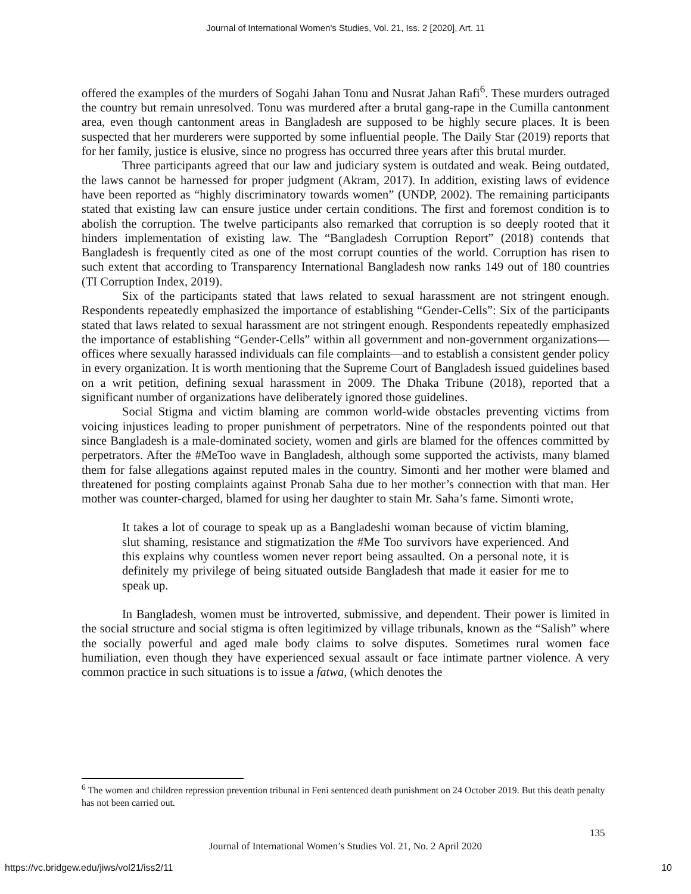Journal of International Women's Studies, Vol. 21, Iss. 2 [2020], Art. 11
offered the examples of the murders of Sogahi Jahan Tonu and Nusrat Jahan Rafi<sup>6</sup>. These murders outraged the country but remain unresolved. Tonu was murdered after a brutal gang-rape in the Cumilla cantonment area, even though cantonment areas in Bangladesh are supposed to be highly secure places. It is been suspected that her murderers were supported by some influential people. The Daily Star (2019) reports that for her family, justice is elusive, since no progress has occurred three years after this brutal murder.
Three participants agreed that our law and judiciary system is outdated and weak. Being outdated, the laws cannot be harnessed for proper judgment (Akram, 2017). In addition, existing laws of evidence have been reported as “highly discriminatory towards women” (UNDP, 2002). The remaining participants stated that existing law can ensure justice under certain conditions. The first and foremost condition is to abolish the corruption. The twelve participants also remarked that corruption is so deeply rooted that it hinders implementation of existing law. The “Bangladesh Corruption Report” (2018) contends that Bangladesh is frequently cited as one of the most corrupt counties of the world. Corruption has risen to such extent that according to Transparency International Bangladesh now ranks 149 out of 180 countries (TI Corruption Index, 2019).
Six of the participants stated that laws related to sexual harassment are not stringent enough. Respondents repeatedly emphasized the importance of establishing “Gender-Cells”: Six of the participants stated that laws related to sexual harassment are not stringent enough. Respondents repeatedly emphasized the importance of establishing “Gender-Cells” within all government and non-government organizations—offices where sexually harassed individuals can file complaints—and to establish a consistent gender policy in every organization. It is worth mentioning that the Supreme Court of Bangladesh issued guidelines based on a writ petition, defining sexual harassment in 2009. The Dhaka Tribune (2018), reported that a significant number of organizations have deliberately ignored those guidelines.
Social Stigma and victim blaming are common world-wide obstacles preventing victims from voicing injustices leading to proper punishment of perpetrators. Nine of the respondents pointed out that since Bangladesh is a male-dominated society, women and girls are blamed for the offences committed by perpetrators. After the #MeToo wave in Bangladesh, although some supported the activists, many blamed them for false allegations against reputed males in the country. Simonti and her mother were blamed and threatened for posting complaints against Pronab Saha due to her mother’s connection with that man. Her mother was counter-charged, blamed for using her daughter to stain Mr. Saha’s fame. Simonti wrote,
It takes a lot of courage to speak up as a Bangladeshi woman because of victim blaming, slut shaming, resistance and stigmatization the #Me Too survivors have experienced. And this explains why countless women never report being assaulted. On a personal note, it is definitely my privilege of being situated outside Bangladesh that made it easier for me to speak up.
In Bangladesh, women must be introverted, submissive, and dependent. Their power is limited in the social structure and social stigma is often legitimized by village tribunals, known as the “Salish” where the socially powerful and aged male body claims to solve disputes. Sometimes rural women face humiliation, even though they have experienced sexual assault or face intimate partner violence. A very common practice in such situations is to issue a fatwa, (which denotes the
<sup>6</sup> The women and children repression prevention tribunal in Feni sentenced death punishment on 24 October 2019. But this death penalty has not been carried out.
135
Journal of International Women’s Studies Vol. 21, No. 2 April 2020
https://vc.bridgew.edu/jiws/vol21/iss2/11
10